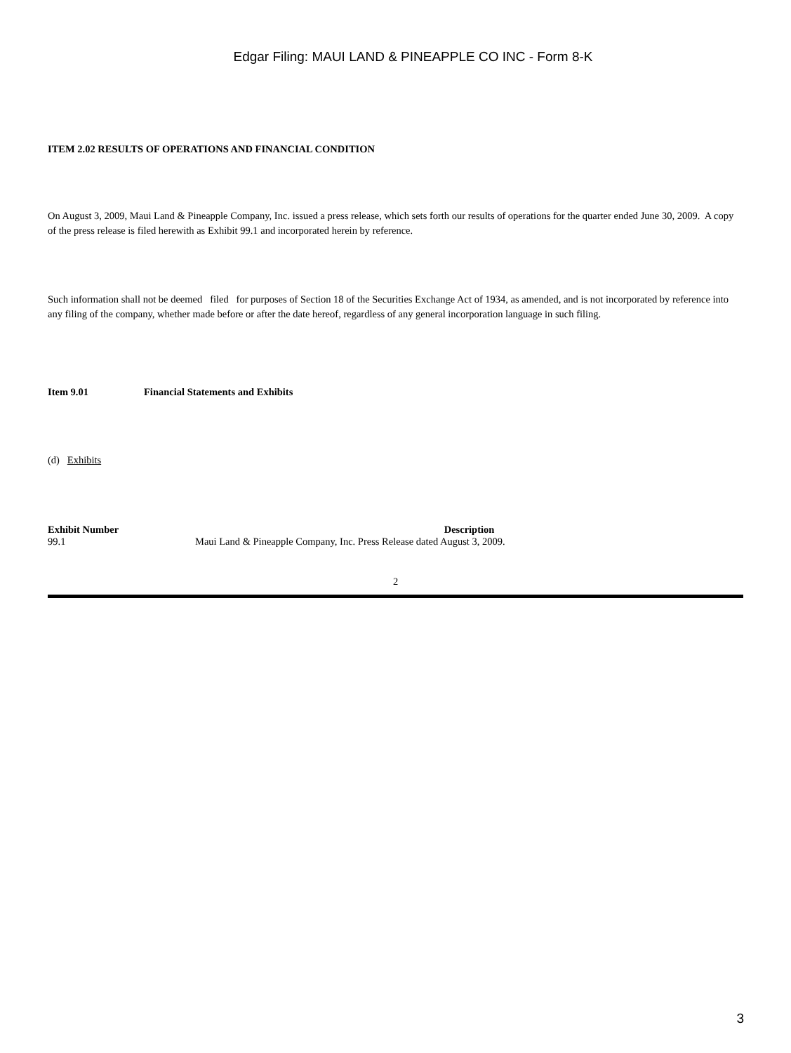Edgar Filing: MAUI LAND & PINEAPPLE CO INC - Form 8-K
ITEM 2.02 RESULTS OF OPERATIONS AND FINANCIAL CONDITION
On August 3, 2009, Maui Land & Pineapple Company, Inc. issued a press release, which sets forth our results of operations for the quarter ended June 30, 2009. A copy of the press release is filed herewith as Exhibit 99.1 and incorporated herein by reference.
Such information shall not be deemed filed for purposes of Section 18 of the Securities Exchange Act of 1934, as amended, and is not incorporated by reference into any filing of the company, whether made before or after the date hereof, regardless of any general incorporation language in such filing.
Item 9.01 Financial Statements and Exhibits
(d) Exhibits
| Exhibit Number | Description |
| --- | --- |
| 99.1 | Maui Land & Pineapple Company, Inc. Press Release dated August 3, 2009. |
2
3